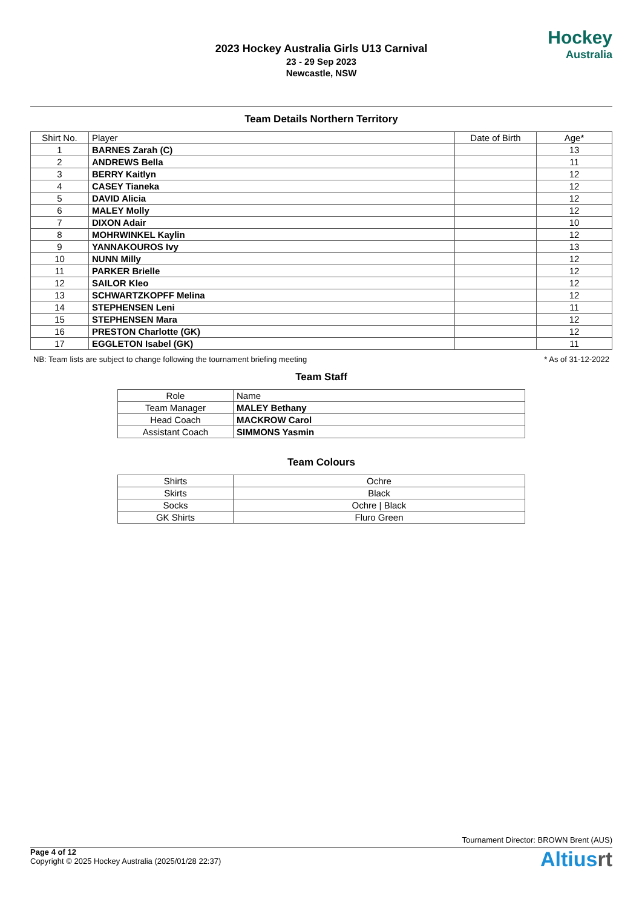2023 Hockey Australia Girls U13 Carnival
23 - 29 Sep 2023
Newcastle, NSW
Hockey
Australia
Team Details Northern Territory
| Shirt No. | Player | Date of Birth | Age* |
| --- | --- | --- | --- |
| 1 | BARNES Zarah (C) | | 13 |
| 2 | ANDREWS Bella | | 11 |
| 3 | BERRY Kaitlyn | | 12 |
| 4 | CASEY Tianeka | | 12 |
| 5 | DAVID Alicia | | 12 |
| 6 | MALEY Molly | | 12 |
| 7 | DIXON Adair | | 10 |
| 8 | MOHRWINKEL Kaylin | | 12 |
| 9 | YANNAKOUROS Ivy | | 13 |
| 10 | NUNN Milly | | 12 |
| 11 | PARKER Brielle | | 12 |
| 12 | SAILOR Kleo | | 12 |
| 13 | SCHWARTZKOPFF Melina | | 12 |
| 14 | STEPHENSEN Leni | | 11 |
| 15 | STEPHENSEN Mara | | 12 |
| 16 | PRESTON Charlotte (GK) | | 12 |
| 17 | EGGLETON Isabel (GK) | | 11 |
NB: Team lists are subject to change following the tournament briefing meeting * As of 31-12-2022
Team Staff
| Role | Name |
| --- | --- |
| Team Manager | MALEY Bethany |
| Head Coach | MACKROW Carol |
| Assistant Coach | SIMMONS Yasmin |
Team Colours
| Shirts | Ochre |
| Skirts | Black |
| Socks | Ochre / Black |
| GK Shirts | Fluro Green |
Tournament Director: BROWN Brent (AUS)
Page 4 of 12
Copyright © 2025 Hockey Australia (2025/01/28 22:37)
Altiusrt